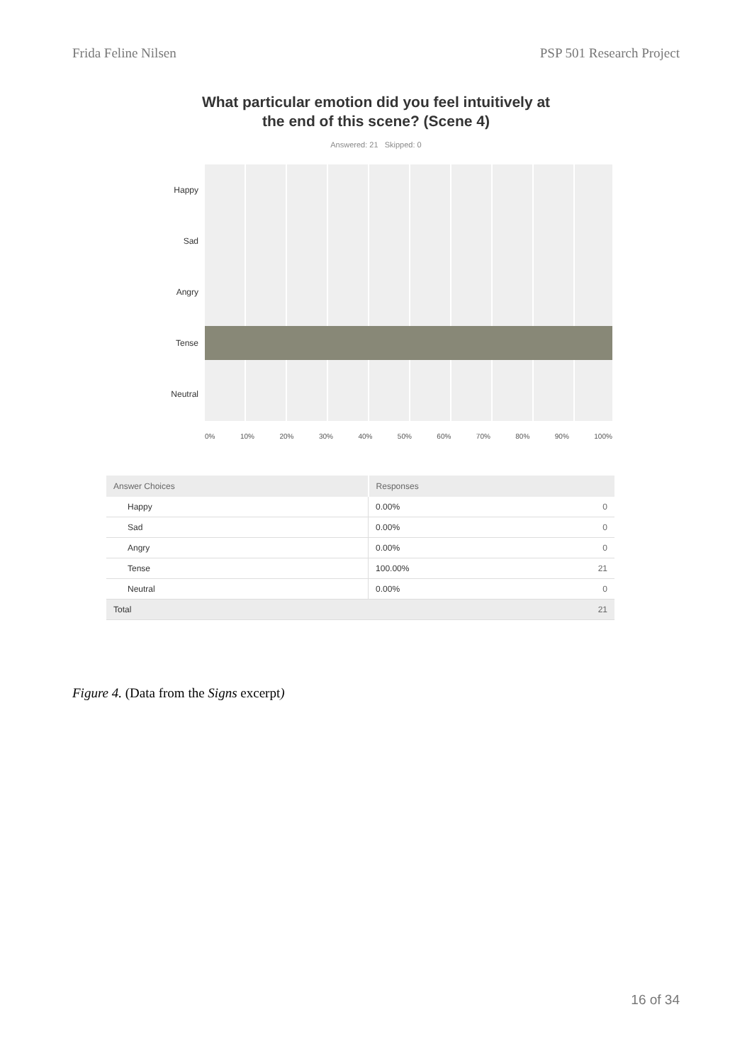Frida Feline Nilsen PSP 501 Research Project
What particular emotion did you feel intuitively at the end of this scene? (Scene 4)
Answered: 21 Skipped: 0
Happy
Sad
Angry
Tense
Neutral
0% 10% 20% 30% 40% 50% 60% 70% 80% 90% 100%
| Answer Choices | Responses | |
| --- | --- | --- |
| Happy | 0.00% | 0 |
| Sad | 0.00% | 0 |
| Angry | 0.00% | 0 |
| Tense | 100.00% | 21 |
| Neutral | 0.00% | 0 |
| Total | | 21 |
Figure 4. (Data from the Signs excerpt)
16 of 34